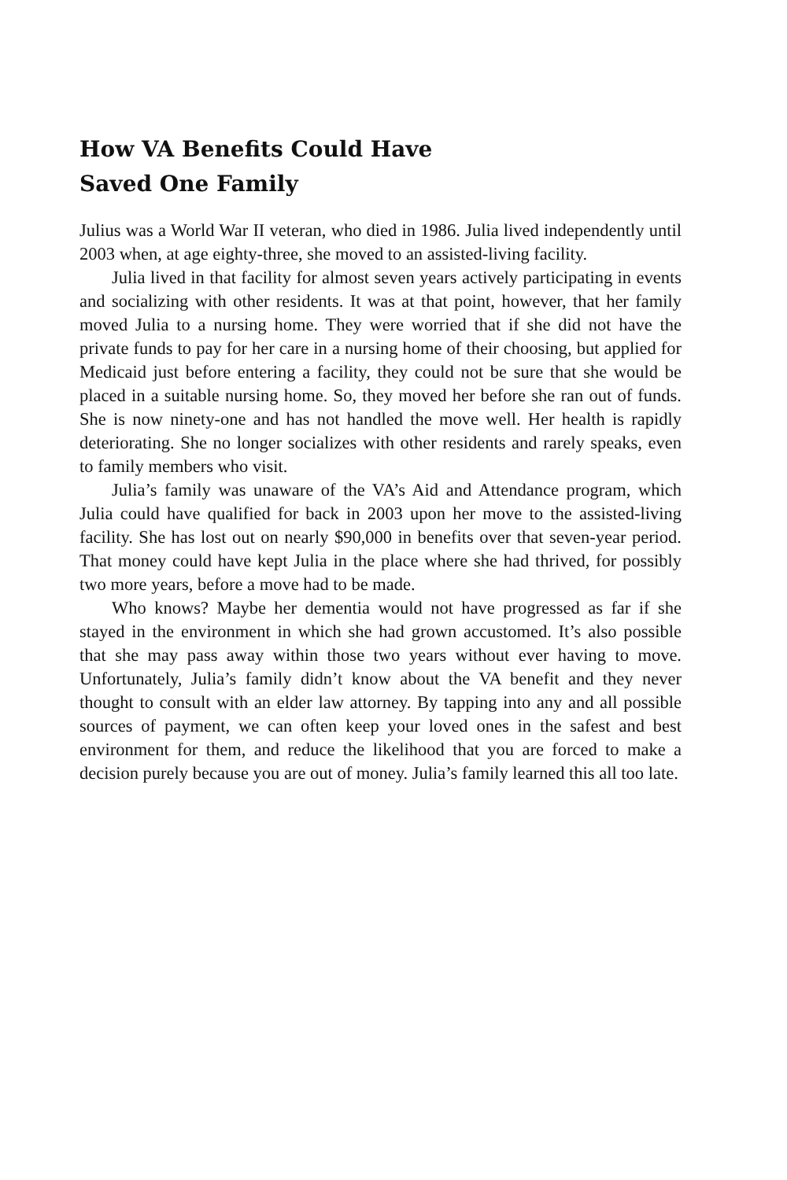How VA Benefits Could Have
Saved One Family
Julius was a World War II veteran, who died in 1986. Julia lived independently until 2003 when, at age eighty-three, she moved to an assisted-living facility.
Julia lived in that facility for almost seven years actively participating in events and socializing with other residents. It was at that point, however, that her family moved Julia to a nursing home. They were worried that if she did not have the private funds to pay for her care in a nursing home of their choosing, but applied for Medicaid just before entering a facility, they could not be sure that she would be placed in a suitable nursing home. So, they moved her before she ran out of funds. She is now ninety-one and has not handled the move well. Her health is rapidly deteriorating. She no longer socializes with other residents and rarely speaks, even to family members who visit.
Julia’s family was unaware of the VA’s Aid and Attendance program, which Julia could have qualified for back in 2003 upon her move to the assisted-living facility. She has lost out on nearly $90,000 in benefits over that seven-year period. That money could have kept Julia in the place where she had thrived, for possibly two more years, before a move had to be made.
Who knows? Maybe her dementia would not have progressed as far if she stayed in the environment in which she had grown accustomed. It’s also possible that she may pass away within those two years without ever having to move. Unfortunately, Julia’s family didn’t know about the VA benefit and they never thought to consult with an elder law attorney. By tapping into any and all possible sources of payment, we can often keep your loved ones in the safest and best environment for them, and reduce the likelihood that you are forced to make a decision purely because you are out of money. Julia’s family learned this all too late.